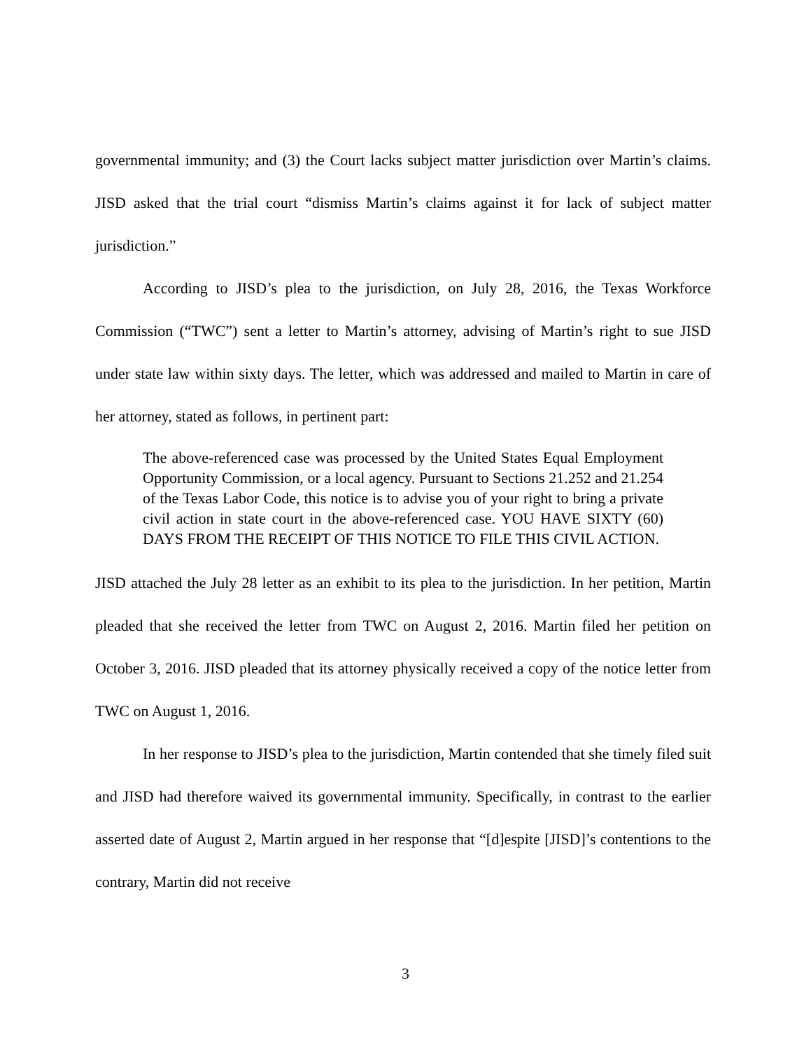governmental immunity; and (3) the Court lacks subject matter jurisdiction over Martin’s claims. JISD asked that the trial court “dismiss Martin’s claims against it for lack of subject matter jurisdiction.”
According to JISD’s plea to the jurisdiction, on July 28, 2016, the Texas Workforce Commission (“TWC”) sent a letter to Martin’s attorney, advising of Martin’s right to sue JISD under state law within sixty days. The letter, which was addressed and mailed to Martin in care of her attorney, stated as follows, in pertinent part:
The above-referenced case was processed by the United States Equal Employment Opportunity Commission, or a local agency. Pursuant to Sections 21.252 and 21.254 of the Texas Labor Code, this notice is to advise you of your right to bring a private civil action in state court in the above-referenced case. YOU HAVE SIXTY (60) DAYS FROM THE RECEIPT OF THIS NOTICE TO FILE THIS CIVIL ACTION.
JISD attached the July 28 letter as an exhibit to its plea to the jurisdiction. In her petition, Martin pleaded that she received the letter from TWC on August 2, 2016. Martin filed her petition on October 3, 2016. JISD pleaded that its attorney physically received a copy of the notice letter from TWC on August 1, 2016.
In her response to JISD’s plea to the jurisdiction, Martin contended that she timely filed suit and JISD had therefore waived its governmental immunity. Specifically, in contrast to the earlier asserted date of August 2, Martin argued in her response that “[d]espite [JISD]’s contentions to the contrary, Martin did not receive
3